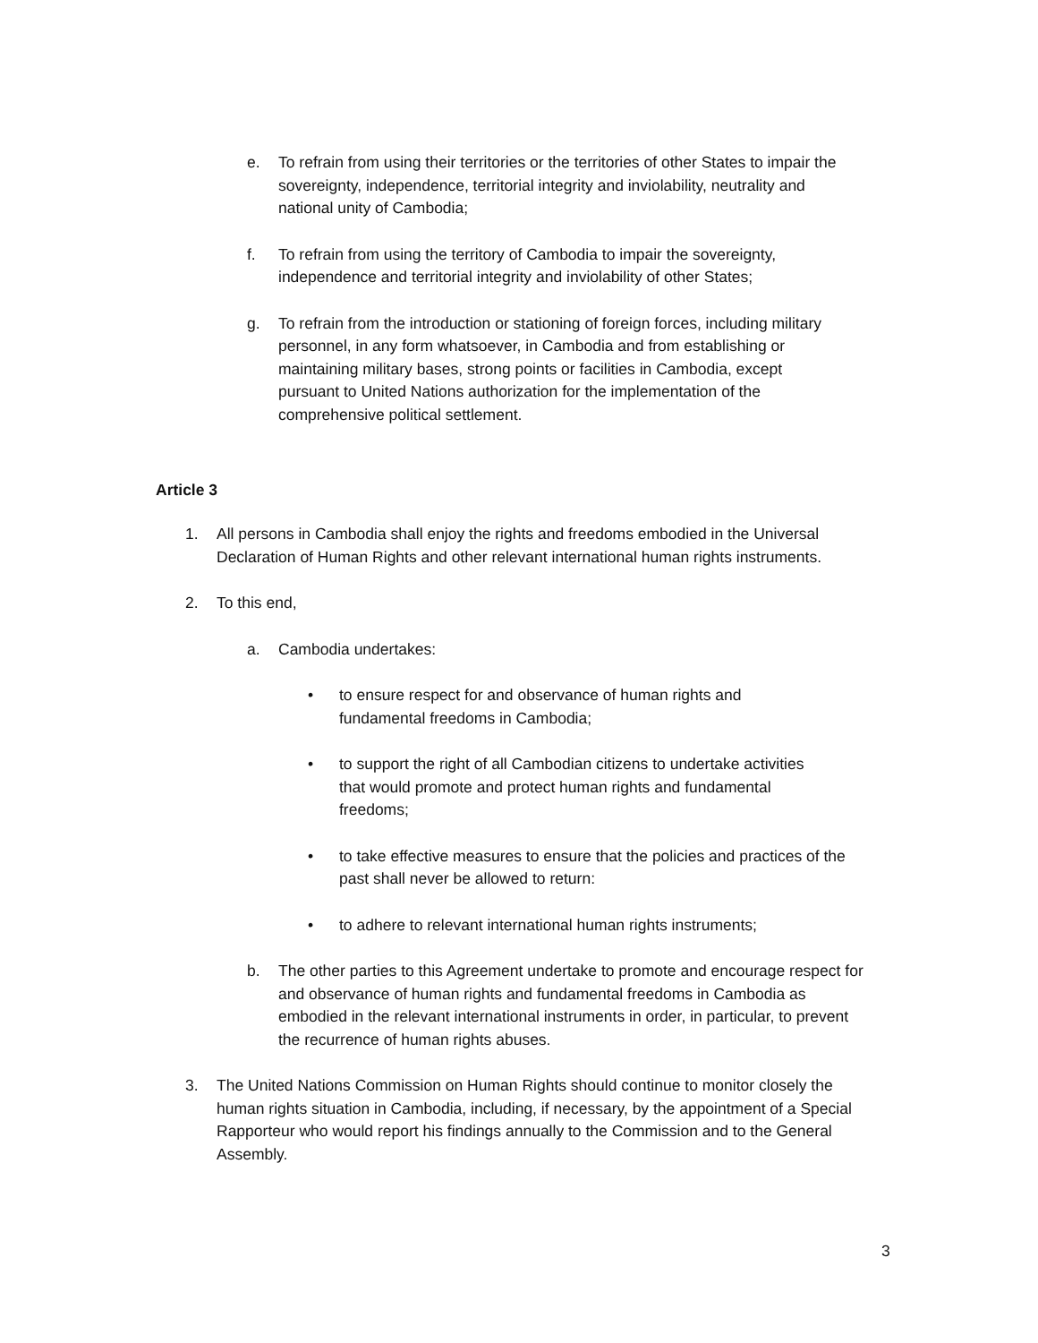e. To refrain from using their territories or the territories of other States to impair the sovereignty, independence, territorial integrity and inviolability, neutrality and national unity of Cambodia;
f. To refrain from using the territory of Cambodia to impair the sovereignty, independence and territorial integrity and inviolability of other States;
g. To refrain from the introduction or stationing of foreign forces, including military personnel, in any form whatsoever, in Cambodia and from establishing or maintaining military bases, strong points or facilities in Cambodia, except pursuant to United Nations authorization for the implementation of the comprehensive political settlement.
Article 3
1. All persons in Cambodia shall enjoy the rights and freedoms embodied in the Universal Declaration of Human Rights and other relevant international human rights instruments.
2. To this end,
a. Cambodia undertakes:
• to ensure respect for and observance of human rights and fundamental freedoms in Cambodia;
• to support the right of all Cambodian citizens to undertake activities that would promote and protect human rights and fundamental freedoms;
• to take effective measures to ensure that the policies and practices of the past shall never be allowed to return:
• to adhere to relevant international human rights instruments;
b. The other parties to this Agreement undertake to promote and encourage respect for and observance of human rights and fundamental freedoms in Cambodia as embodied in the relevant international instruments in order, in particular, to prevent the recurrence of human rights abuses.
3. The United Nations Commission on Human Rights should continue to monitor closely the human rights situation in Cambodia, including, if necessary, by the appointment of a Special Rapporteur who would report his findings annually to the Commission and to the General Assembly.
3